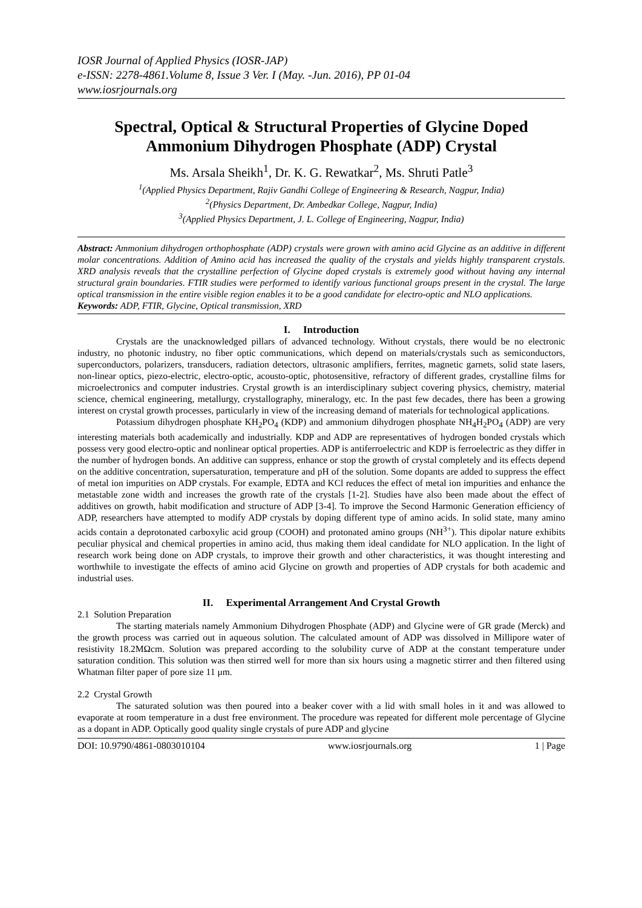IOSR Journal of Applied Physics (IOSR-JAP)
e-ISSN: 2278-4861.Volume 8, Issue 3 Ver. I (May. -Jun. 2016), PP 01-04
www.iosrjournals.org
Spectral, Optical & Structural Properties of Glycine Doped Ammonium Dihydrogen Phosphate (ADP) Crystal
Ms. Arsala Sheikh<sup>1</sup>, Dr. K. G. Rewatkar<sup>2</sup>, Ms. Shruti Patle<sup>3</sup>
<sup>1</sup> (Applied Physics Department, Rajiv Gandhi College of Engineering & Research, Nagpur, India)
<sup>2</sup> (Physics Department, Dr. Ambedkar College, Nagpur, India)
<sup>3</sup> (Applied Physics Department, J. L. College of Engineering, Nagpur, India)
Abstract: Ammonium dihydrogen orthophosphate (ADP) crystals were grown with amino acid Glycine as an additive in different molar concentrations. Addition of Amino acid has increased the quality of the crystals and yields highly transparent crystals. XRD analysis reveals that the crystalline perfection of Glycine doped crystals is extremely good without having any internal structural grain boundaries. FTIR studies were performed to identify various functional groups present in the crystal. The large optical transmission in the entire visible region enables it to be a good candidate for electro-optic and NLO applications.
Keywords: ADP, FTIR, Glycine, Optical transmission, XRD
I. Introduction
Crystals are the unacknowledged pillars of advanced technology. Without crystals, there would be no electronic industry, no photonic industry, no fiber optic communications, which depend on materials/crystals such as semiconductors, superconductors, polarizers, transducers, radiation detectors, ultrasonic amplifiers, ferrites, magnetic garnets, solid state lasers, non-linear optics, piezo-electric, electro-optic, acousto-optic, photosensitive, refractory of different grades, crystalline films for microelectronics and computer industries. Crystal growth is an interdisciplinary subject covering physics, chemistry, material science, chemical engineering, metallurgy, crystallography, mineralogy, etc. In the past few decades, there has been a growing interest on crystal growth processes, particularly in view of the increasing demand of materials for technological applications.
Potassium dihydrogen phosphate KH<sub>2</sub>PO<sub>4</sub> (KDP) and ammonium dihydrogen phosphate NH<sub>4</sub>H<sub>2</sub>PO<sub>4</sub> (ADP) are very interesting materials both academically and industrially. KDP and ADP are representatives of hydrogen bonded crystals which possess very good electro-optic and nonlinear optical properties. ADP is antiferroelectric and KDP is ferroelectric as they differ in the number of hydrogen bonds. An additive can suppress, enhance or stop the growth of crystal completely and its effects depend on the additive concentration, supersaturation, temperature and pH of the solution. Some dopants are added to suppress the effect of metal ion impurities on ADP crystals. For example, EDTA and KCl reduces the effect of metal ion impurities and enhance the metastable zone width and increases the growth rate of the crystals [1-2]. Studies have also been made about the effect of additives on growth, habit modification and structure of ADP [3-4]. To improve the Second Harmonic Generation efficiency of ADP, researchers have attempted to modify ADP crystals by doping different type of amino acids. In solid state, many amino acids contain a deprotonated carboxylic acid group (COOH) and protonated amino groups (NH<sup>3+</sup>). This dipolar nature exhibits peculiar physical and chemical properties in amino acid, thus making them ideal candidate for NLO application. In the light of research work being done on ADP crystals, to improve their growth and other characteristics, it was thought interesting and worthwhile to investigate the effects of amino acid Glycine on growth and properties of ADP crystals for both academic and industrial uses.
II. Experimental Arrangement And Crystal Growth
2.1 Solution Preparation
The starting materials namely Ammonium Dihydrogen Phosphate (ADP) and Glycine were of GR grade (Merck) and the growth process was carried out in aqueous solution. The calculated amount of ADP was dissolved in Millipore water of resistivity 18.2MΩcm. Solution was prepared according to the solubility curve of ADP at the constant temperature under saturation condition. This solution was then stirred well for more than six hours using a magnetic stirrer and then filtered using Whatman filter paper of pore size 11 μm.
2.2 Crystal Growth
The saturated solution was then poured into a beaker cover with a lid with small holes in it and was allowed to evaporate at room temperature in a dust free environment. The procedure was repeated for different mole percentage of Glycine as a dopant in ADP. Optically good quality single crystals of pure ADP and glycine
DOI: 10.9790/4861-0803010104 www.iosrjournals.org 1 | Page